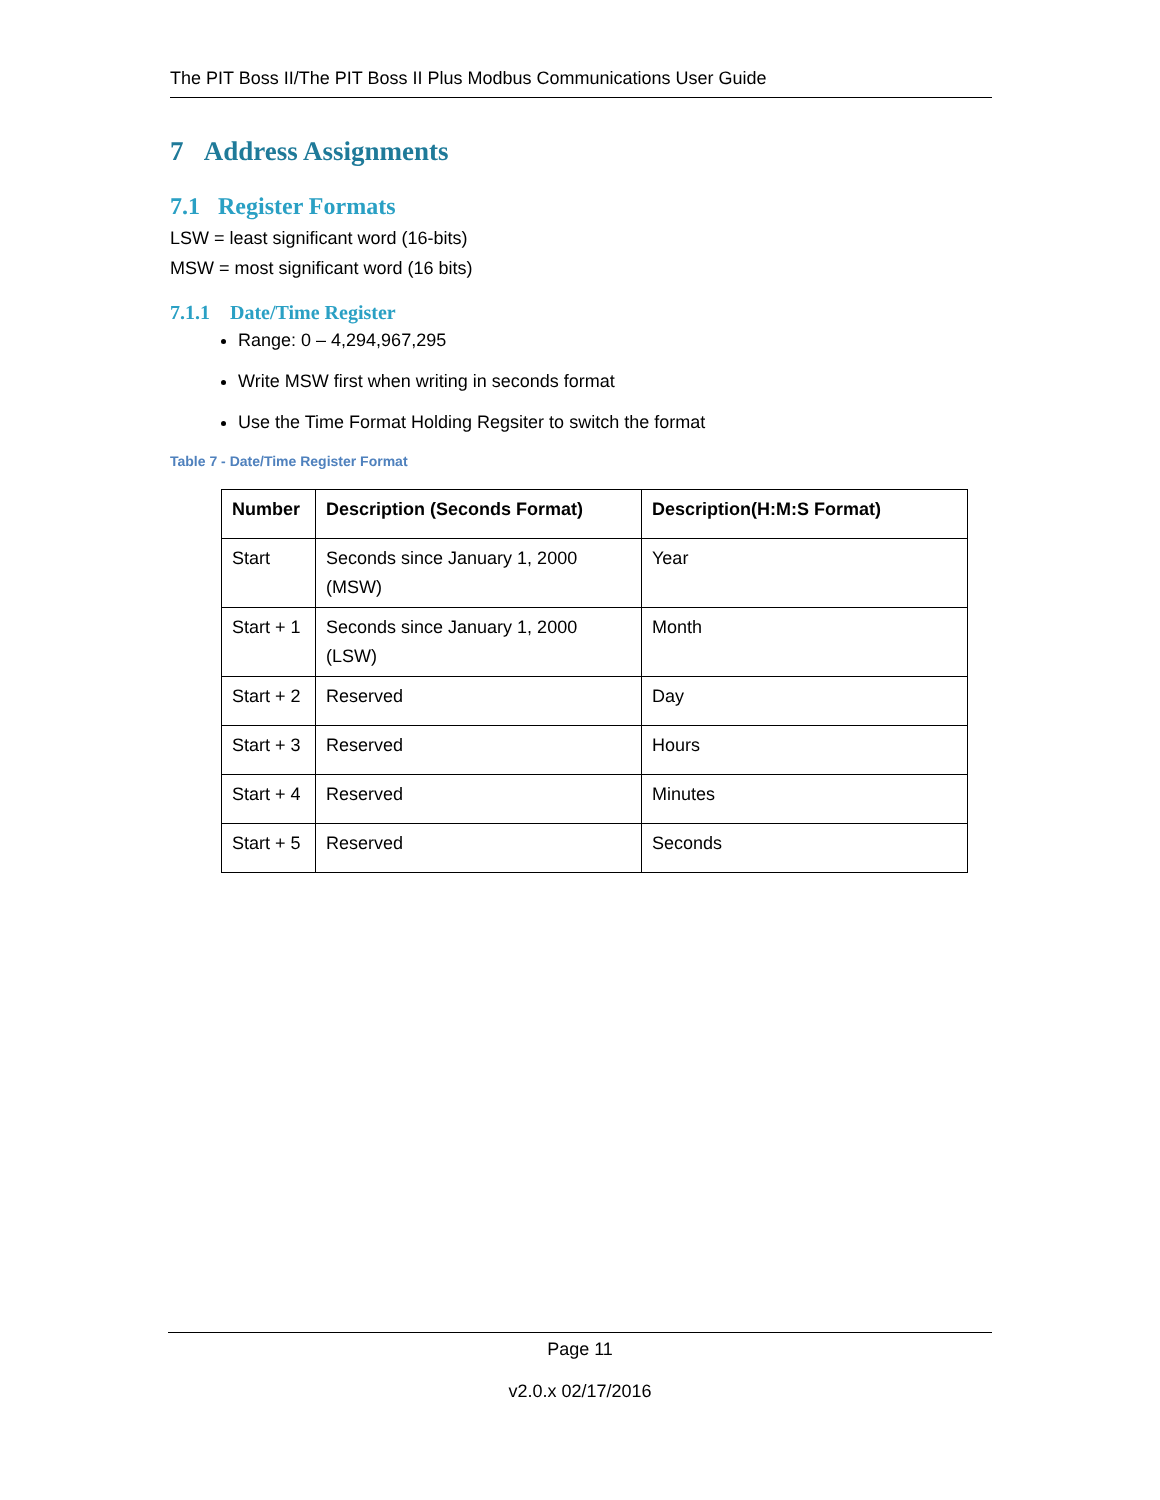The PIT Boss II/The PIT Boss II Plus Modbus Communications User Guide
7 Address Assignments
7.1 Register Formats
LSW = least significant word (16-bits)
MSW = most significant word (16 bits)
7.1.1 Date/Time Register
Range: 0 – 4,294,967,295
Write MSW first when writing in seconds format
Use the Time Format Holding Regsiter to switch the format
Table 7 - Date/Time Register Format
| Number | Description (Seconds Format) | Description(H:M:S Format) |
| --- | --- | --- |
| Start | Seconds since January 1, 2000 (MSW) | Year |
| Start + 1 | Seconds since January 1, 2000 (LSW) | Month |
| Start + 2 | Reserved | Day |
| Start + 3 | Reserved | Hours |
| Start + 4 | Reserved | Minutes |
| Start + 5 | Reserved | Seconds |
Page 11
v2.0.x 02/17/2016